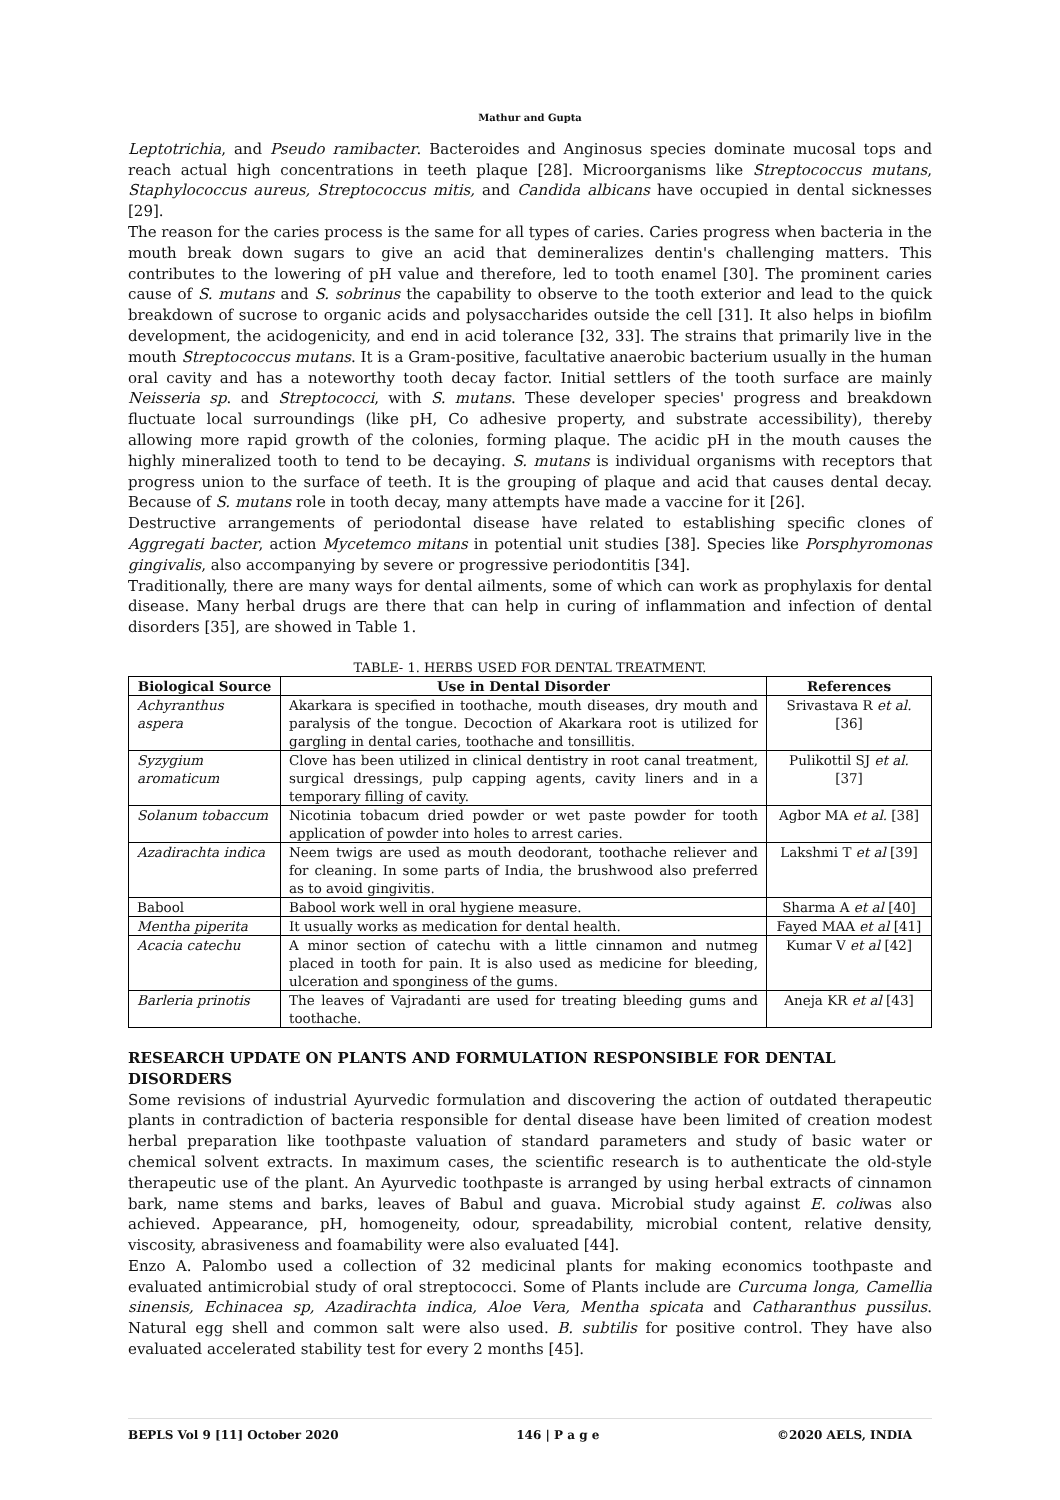Mathur and Gupta
Leptotrichia, and Pseudo ramibacter. Bacteroides and Anginosus species dominate mucosal tops and reach actual high concentrations in teeth plaque [28]. Microorganisms like Streptococcus mutans, Staphylococcus aureus, Streptococcus mitis, and Candida albicans have occupied in dental sicknesses [29].
The reason for the caries process is the same for all types of caries. Caries progress when bacteria in the mouth break down sugars to give an acid that demineralizes dentin's challenging matters. This contributes to the lowering of pH value and therefore, led to tooth enamel [30]. The prominent caries cause of S. mutans and S. sobrinus the capability to observe to the tooth exterior and lead to the quick breakdown of sucrose to organic acids and polysaccharides outside the cell [31]. It also helps in biofilm development, the acidogenicity, and end in acid tolerance [32, 33]. The strains that primarily live in the mouth Streptococcus mutans. It is a Gram-positive, facultative anaerobic bacterium usually in the human oral cavity and has a noteworthy tooth decay factor. Initial settlers of the tooth surface are mainly Neisseria sp. and Streptococci, with S. mutans. These developer species' progress and breakdown fluctuate local surroundings (like pH, Co adhesive property, and substrate accessibility), thereby allowing more rapid growth of the colonies, forming plaque. The acidic pH in the mouth causes the highly mineralized tooth to tend to be decaying. S. mutans is individual organisms with receptors that progress union to the surface of teeth. It is the grouping of plaque and acid that causes dental decay. Because of S. mutans role in tooth decay, many attempts have made a vaccine for it [26].
Destructive arrangements of periodontal disease have related to establishing specific clones of Aggregati bacter, action Mycetemco mitans in potential unit studies [38]. Species like Porsphyromonas gingivalis, also accompanying by severe or progressive periodontitis [34].
Traditionally, there are many ways for dental ailments, some of which can work as prophylaxis for dental disease. Many herbal drugs are there that can help in curing of inflammation and infection of dental disorders [35], are showed in Table 1.
TABLE- 1. HERBS USED FOR DENTAL TREATMENT.
| Biological Source | Use in Dental Disorder | References |
| --- | --- | --- |
| Achyranthus aspera | Akarkara is specified in toothache, mouth diseases, dry mouth and paralysis of the tongue. Decoction of Akarkara root is utilized for gargling in dental caries, toothache and tonsillitis. | Srivastava R et al. [36] |
| Syzygium aromaticum | Clove has been utilized in clinical dentistry in root canal treatment, surgical dressings, pulp capping agents, cavity liners and in a temporary filling of cavity. | Pulikottil SJ et al. [37] |
| Solanum tobaccum | Nicotinia tobacum dried powder or wet paste powder for tooth application of powder into holes to arrest caries. | Agbor MA et al. [38] |
| Azadirachta indica | Neem twigs are used as mouth deodorant, toothache reliever and for cleaning. In some parts of India, the brushwood also preferred as to avoid gingivitis. | Lakshmi T et al [39] |
| Babool | Babool work well in oral hygiene measure. | Sharma A et al [40] |
| Mentha piperita | It usually works as medication for dental health. | Fayed MAA et al [41] |
| Acacia catechu | A minor section of catechu with a little cinnamon and nutmeg placed in tooth for pain. It is also used as medicine for bleeding, ulceration and sponginess of the gums. | Kumar V et al [42] |
| Barleria prinotis | The leaves of Vajradanti are used for treating bleeding gums and toothache. | Aneja KR et al [43] |
RESEARCH UPDATE ON PLANTS AND FORMULATION RESPONSIBLE FOR DENTAL DISORDERS
Some revisions of industrial Ayurvedic formulation and discovering the action of outdated therapeutic plants in contradiction of bacteria responsible for dental disease have been limited of creation modest herbal preparation like toothpaste valuation of standard parameters and study of basic water or chemical solvent extracts. In maximum cases, the scientific research is to authenticate the old-style therapeutic use of the plant. An Ayurvedic toothpaste is arranged by using herbal extracts of cinnamon bark, name stems and barks, leaves of Babul and guava. Microbial study against E. coliwas also achieved. Appearance, pH, homogeneity, odour, spreadability, microbial content, relative density, viscosity, abrasiveness and foamability were also evaluated [44].
Enzo A. Palombo used a collection of 32 medicinal plants for making economics toothpaste and evaluated antimicrobial study of oral streptococci. Some of Plants include are Curcuma longa, Camellia sinensis, Echinacea sp, Azadirachta indica, Aloe Vera, Mentha spicata and Catharanthus pussilus. Natural egg shell and common salt were also used. B. subtilis for positive control. They have also evaluated accelerated stability test for every 2 months [45].
BEPLS Vol 9 [11] October 2020 146 | P a g e ©2020 AELS, INDIA